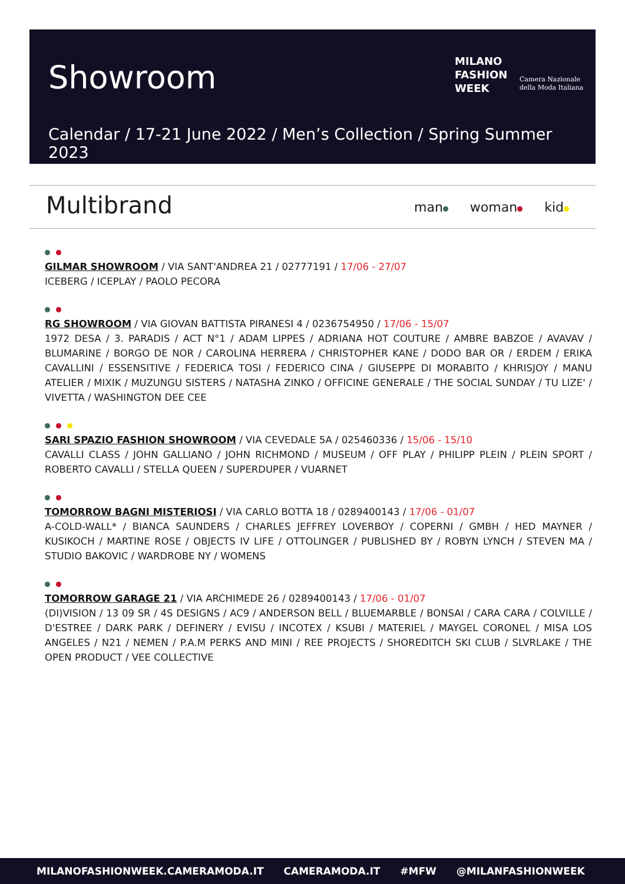Showroom
MILANO
FASHION
WEEK
Camera Nazionale
della Moda Italiana
Calendar / 17-21 June 2022 / Men’s Collection / Spring Summer 2023
Multibrand man woman kid
GILMAR SHOWROOM / VIA SANT'ANDREA 21 / 02777191 / 17/06 - 27/07
ICEBERG / ICEPLAY / PAOLO PECORA
RG SHOWROOM / VIA GIOVAN BATTISTA PIRANESI 4 / 0236754950 / 17/06 - 15/07
1972 DESA / 3. PARADIS / ACT N°1 / ADAM LIPPES / ADRIANA HOT COUTURE / AMBRE BABZOE / AVAVAV / BLUMARINE / BORGO DE NOR / CAROLINA HERRERA / CHRISTOPHER KANE / DODO BAR OR / ERDEM / ERIKA CAVALLINI / ESSENSITIVE / FEDERICA TOSI / FEDERICO CINA / GIUSEPPE DI MORABITO / KHRISJOY / MANU ATELIER / MIXIK / MUZUNGU SISTERS / NATASHA ZINKO / OFFICINE GENERALE / THE SOCIAL SUNDAY / TU LIZE' / VIVETTA / WASHINGTON DEE CEE
SARI SPAZIO FASHION SHOWROOM / VIA CEVEDALE 5A / 025460336 / 15/06 - 15/10
CAVALLI CLASS / JOHN GALLIANO / JOHN RICHMOND / MUSEUM / OFF PLAY / PHILIPP PLEIN / PLEIN SPORT / ROBERTO CAVALLI / STELLA QUEEN / SUPERDUPER / VUARNET
TOMORROW BAGNI MISTERIOSI / VIA CARLO BOTTA 18 / 0289400143 / 17/06 - 01/07
A-COLD-WALL* / BIANCA SAUNDERS / CHARLES JEFFREY LOVERBOY / COPERNI / GMBH / HED MAYNER / KUSIKOCH / MARTINE ROSE / OBJECTS IV LIFE / OTTOLINGER / PUBLISHED BY / ROBYN LYNCH / STEVEN MA / STUDIO BAKOVIC / WARDROBE NY / WOMENS
TOMORROW GARAGE 21 / VIA ARCHIMEDE 26 / 0289400143 / 17/06 - 01/07
(DI)VISION / 13 09 SR / 4S DESIGNS / AC9 / ANDERSON BELL / BLUEMARBLE / BONSAI / CARA CARA / COLVILLE / D'ESTREE / DARK PARK / DEFINERY / EVISU / INCOTEX / KSUBI / MATERIEL / MAYGEL CORONEL / MISA LOS ANGELES / N21 / NEMEN / P.A.M PERKS AND MINI / REE PROJECTS / SHOREDITCH SKI CLUB / SLVRLAKE / THE OPEN PRODUCT / VEE COLLECTIVE
MILANOFASHIONWEEK.CAMERAMODA.IT CAMERAMODA.IT #MFW @MILANFASHIONWEEK